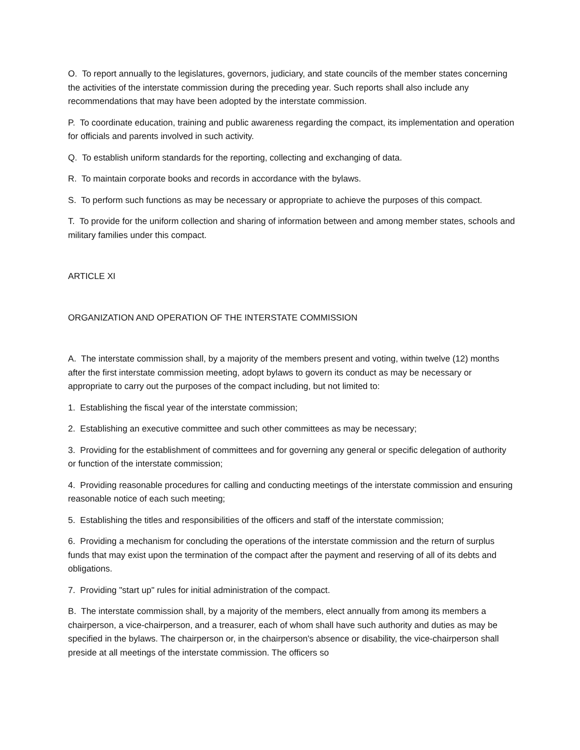O. To report annually to the legislatures, governors, judiciary, and state councils of the member states concerning the activities of the interstate commission during the preceding year. Such reports shall also include any recommendations that may have been adopted by the interstate commission.
P. To coordinate education, training and public awareness regarding the compact, its implementation and operation for officials and parents involved in such activity.
Q. To establish uniform standards for the reporting, collecting and exchanging of data.
R. To maintain corporate books and records in accordance with the bylaws.
S. To perform such functions as may be necessary or appropriate to achieve the purposes of this compact.
T. To provide for the uniform collection and sharing of information between and among member states, schools and military families under this compact.
ARTICLE XI
ORGANIZATION AND OPERATION OF THE INTERSTATE COMMISSION
A. The interstate commission shall, by a majority of the members present and voting, within twelve (12) months after the first interstate commission meeting, adopt bylaws to govern its conduct as may be necessary or appropriate to carry out the purposes of the compact including, but not limited to:
1. Establishing the fiscal year of the interstate commission;
2. Establishing an executive committee and such other committees as may be necessary;
3. Providing for the establishment of committees and for governing any general or specific delegation of authority or function of the interstate commission;
4. Providing reasonable procedures for calling and conducting meetings of the interstate commission and ensuring reasonable notice of each such meeting;
5. Establishing the titles and responsibilities of the officers and staff of the interstate commission;
6. Providing a mechanism for concluding the operations of the interstate commission and the return of surplus funds that may exist upon the termination of the compact after the payment and reserving of all of its debts and obligations.
7. Providing "start up" rules for initial administration of the compact.
B. The interstate commission shall, by a majority of the members, elect annually from among its members a chairperson, a vice-chairperson, and a treasurer, each of whom shall have such authority and duties as may be specified in the bylaws. The chairperson or, in the chairperson's absence or disability, the vice-chairperson shall preside at all meetings of the interstate commission. The officers so